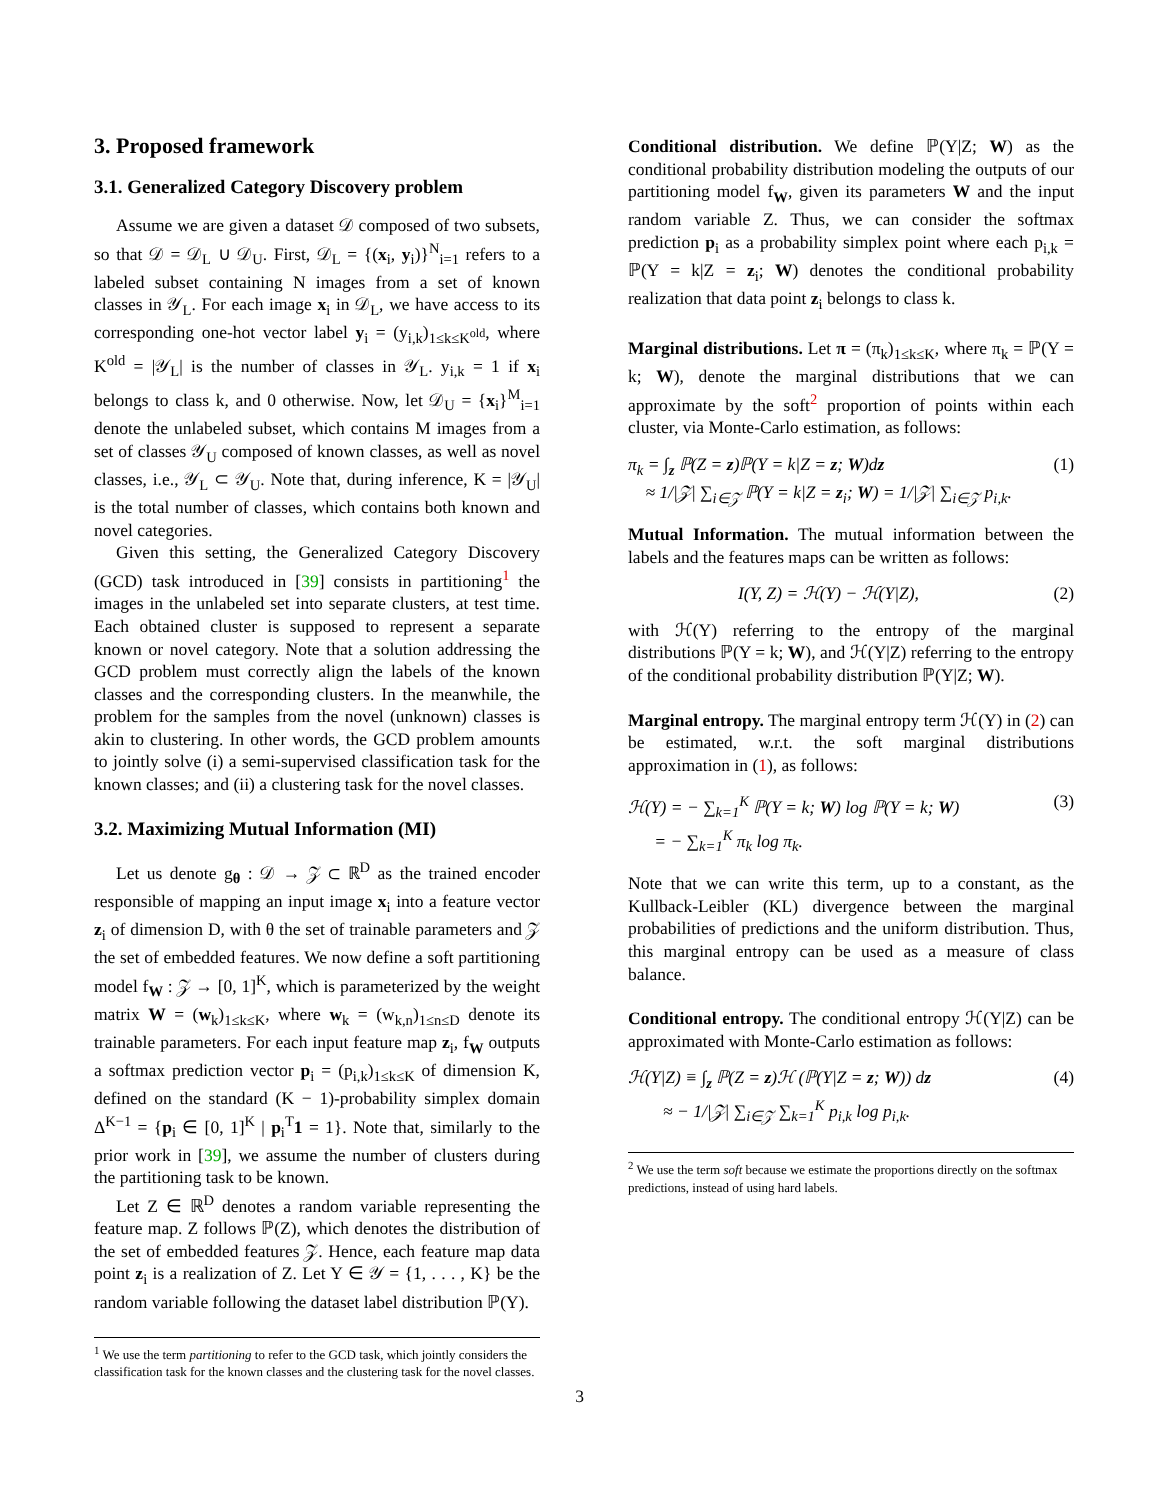3. Proposed framework
3.1. Generalized Category Discovery problem
Assume we are given a dataset 𝒟 composed of two subsets, so that 𝒟 = 𝒟<sub>L</sub> ∪ 𝒟<sub>U</sub>. First, 𝒟<sub>L</sub> = {(x<sub>i</sub>, y<sub>i</sub>)}<sup>N</sup><sub>i=1</sub> refers to a labeled subset containing N images from a set of known classes in 𝒴<sub>L</sub>. For each image x<sub>i</sub> in 𝒟<sub>L</sub>, we have access to its corresponding one-hot vector label y<sub>i</sub> = (y<sub>i,k</sub>)<sub>1≤k≤K<sup>old</sup></sub>, where K<sup>old</sup> = |𝒴<sub>L</sub>| is the number of classes in 𝒴<sub>L</sub>. y<sub>i,k</sub> = 1 if x<sub>i</sub> belongs to class k, and 0 otherwise. Now, let 𝒟<sub>U</sub> = {x<sub>i</sub>}<sup>M</sup><sub>i=1</sub> denote the unlabeled subset, which contains M images from a set of classes 𝒴<sub>U</sub> composed of known classes, as well as novel classes, i.e., 𝒴<sub>L</sub> ⊂ 𝒴<sub>U</sub>. Note that, during inference, K = |𝒴<sub>U</sub>| is the total number of classes, which contains both known and novel categories.
Given this setting, the Generalized Category Discovery (GCD) task introduced in [39] consists in partitioning<sup>1</sup> the images in the unlabeled set into separate clusters, at test time. Each obtained cluster is supposed to represent a separate known or novel category. Note that a solution addressing the GCD problem must correctly align the labels of the known classes and the corresponding clusters. In the meanwhile, the problem for the samples from the novel (unknown) classes is akin to clustering. In other words, the GCD problem amounts to jointly solve (i) a semi-supervised classification task for the known classes; and (ii) a clustering task for the novel classes.
3.2. Maximizing Mutual Information (MI)
Let us denote g<sub>θ</sub> : 𝒟 → 𝒵 ⊂ ℝ<sup>D</sup> as the trained encoder responsible of mapping an input image x<sub>i</sub> into a feature vector z<sub>i</sub> of dimension D, with θ the set of trainable parameters and 𝒵 the set of embedded features. We now define a soft partitioning model f<sub>W</sub> : 𝒵 → [0, 1]<sup>K</sup>, which is parameterized by the weight matrix W = (w<sub>k</sub>)<sub>1≤k≤K</sub>, where w<sub>k</sub> = (w<sub>k,n</sub>)<sub>1≤n≤D</sub> denote its trainable parameters. For each input feature map z<sub>i</sub>, f<sub>W</sub> outputs a softmax prediction vector p<sub>i</sub> = (p<sub>i,k</sub>)<sub>1≤k≤K</sub> of dimension K, defined on the standard (K − 1)-probability simplex domain Δ<sup>K−1</sup> = {p<sub>i</sub> ∈ [0, 1]<sup>K</sup> | p<sub>i</sub><sup>T</sup>1 = 1}. Note that, similarly to the prior work in [39], we assume the number of clusters during the partitioning task to be known.
Let Z ∈ ℝ<sup>D</sup> denotes a random variable representing the feature map. Z follows ℙ(Z), which denotes the distribution of the set of embedded features 𝒵. Hence, each feature map data point z<sub>i</sub> is a realization of Z. Let Y ∈ 𝒴 = {1, . . . , K} be the random variable following the dataset label distribution ℙ(Y).
<sup>1</sup> We use the term partitioning to refer to the GCD task, which jointly considers the classification task for the known classes and the clustering task for the novel classes.
Conditional distribution. We define ℙ(Y|Z; W) as the conditional probability distribution modeling the outputs of our partitioning model f<sub>W</sub>, given its parameters W and the input random variable Z. Thus, we can consider the softmax prediction p<sub>i</sub> as a probability simplex point where each p<sub>i,k</sub> = ℙ(Y = k|Z = z<sub>i</sub>; W) denotes the conditional probability realization that data point z<sub>i</sub> belongs to class k.
Marginal distributions. Let π = (π<sub>k</sub>)<sub>1≤k≤K</sub>, where π<sub>k</sub> = ℙ(Y = k; W), denote the marginal distributions that we can approximate by the soft<sup>2</sup> proportion of points within each cluster, via Monte-Carlo estimation, as follows:
π<sub>k</sub> = ∫<sub>z</sub> ℙ(Z = z)ℙ(Y = k|Z = z; W)dz
≈ 1/|𝒵| ∑<sub>i∈𝒵</sub> ℙ(Y = k|Z = z<sub>i</sub>; W) = 1/|𝒵| ∑<sub>i∈𝒵</sub> p<sub>i,k</sub>. (1)
Mutual Information. The mutual information between the labels and the features maps can be written as follows:
I(Y, Z) = ℋ(Y) − ℋ(Y|Z), (2)
with ℋ(Y) referring to the entropy of the marginal distributions ℙ(Y = k; W), and ℋ(Y|Z) referring to the entropy of the conditional probability distribution ℙ(Y|Z; W).
Marginal entropy. The marginal entropy term ℋ(Y) in (2) can be estimated, w.r.t. the soft marginal distributions approximation in (1), as follows:
ℋ(Y) = − ∑<sub>k=1</sub><sup>K</sup> ℙ(Y = k; W) log ℙ(Y = k; W)
= − ∑<sub>k=1</sub><sup>K</sup> π<sub>k</sub> log π<sub>k</sub>. (3)
Note that we can write this term, up to a constant, as the Kullback-Leibler (KL) divergence between the marginal probabilities of predictions and the uniform distribution. Thus, this marginal entropy can be used as a measure of class balance.
Conditional entropy. The conditional entropy ℋ(Y|Z) can be approximated with Monte-Carlo estimation as follows:
ℋ(Y|Z) ≡ ∫<sub>z</sub> ℙ(Z = z)ℋ (ℙ(Y|Z = z; W)) dz
≈ − 1/|𝒵| ∑<sub>i∈𝒵</sub> ∑<sub>k=1</sub><sup>K</sup> p<sub>i,k</sub> log p<sub>i,k</sub>. (4)
<sup>2</sup> We use the term soft because we estimate the proportions directly on the softmax predictions, instead of using hard labels.
3